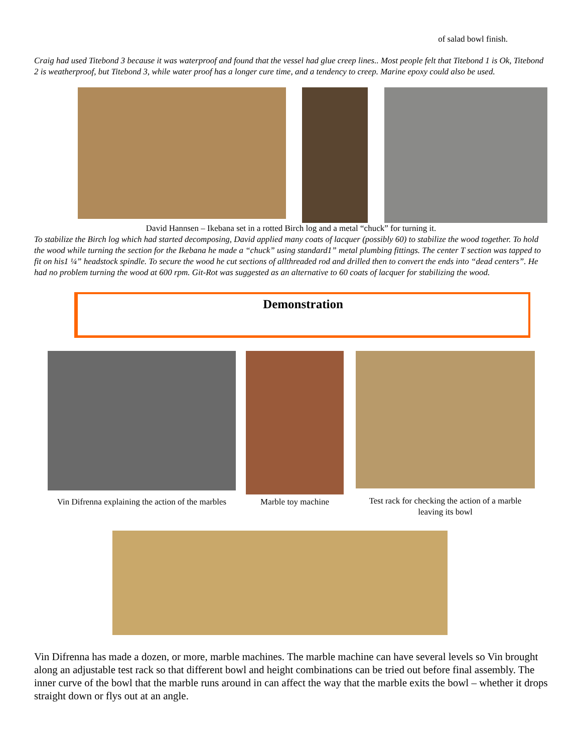of salad bowl finish.
Craig had used Titebond 3 because it was waterproof and found that the vessel had glue creep lines.. Most people felt that Titebond 1 is Ok, Titebond 2 is weatherproof, but Titebond 3, while water proof has a longer cure time, and a tendency to creep. Marine epoxy could also be used.
David Hannsen – Ikebana set in a rotted Birch log and a metal “chuck” for turning it.
To stabilize the Birch log which had started decomposing, David applied many coats of lacquer (possibly 60) to stabilize the wood together. To hold the wood while turning the section for the Ikebana he made a “chuck” using standard1” metal plumbing fittings. The center T section was tapped to fit on his1 ¼” headstock spindle. To secure the wood he cut sections of allthreaded rod and drilled then to convert the ends into “dead centers”. He had no problem turning the wood at 600 rpm. Git-Rot was suggested as an alternative to 60 coats of lacquer for stabilizing the wood.
Demonstration
Vin Difrenna explaining the action of the marbles
Marble toy machine
Test rack for checking the action of a marble leaving its bowl
Vin Difrenna has made a dozen, or more, marble machines. The marble machine can have several levels so Vin brought along an adjustable test rack so that different bowl and height combinations can be tried out before final assembly. The inner curve of the bowl that the marble runs around in can affect the way that the marble exits the bowl – whether it drops straight down or flys out at an angle.